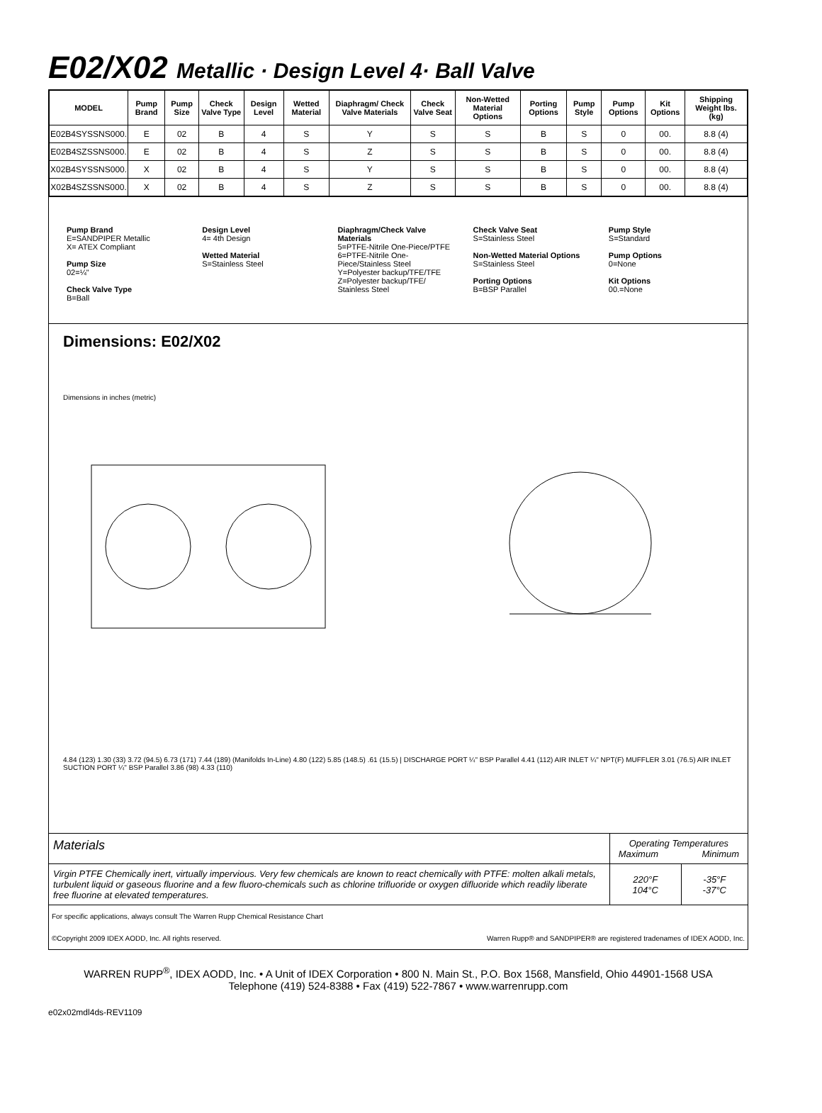E02/X02 Metallic · Design Level 4· Ball Valve
| MODEL | Pump Brand | Pump Size | Check Valve Type | Design Level | Wetted Material | Diaphragm/ Check Valve Materials | Check Valve Seat | Non-Wetted Material Options | Porting Options | Pump Style | Pump Options | Kit Options | Shipping Weight lbs. (kg) |
| --- | --- | --- | --- | --- | --- | --- | --- | --- | --- | --- | --- | --- | --- |
| E02B4SYSSNS000. | E | 02 | B | 4 | S | Y | S | S | B | S | 0 | 00. | 8.8 (4) |
| E02B4SZSSNS000. | E | 02 | B | 4 | S | Z | S | S | B | S | 0 | 00. | 8.8 (4) |
| X02B4SYSSNS000. | X | 02 | B | 4 | S | Y | S | S | B | S | 0 | 00. | 8.8 (4) |
| X02B4SZSSNS000. | X | 02 | B | 4 | S | Z | S | S | B | S | 0 | 00. | 8.8 (4) |
Pump Brand
E=SANDPIPER Metallic
X= ATEX Compliant
Pump Size
02=¼"
Check Valve Type
B=Ball
Design Level
4= 4th Design
Wetted Material
S=Stainless Steel
Diaphragm/Check Valve Materials
5=PTFE-Nitrile One-Piece/PTFE
6=PTFE-Nitrile One-Piece/Stainless Steel
Y=Polyester backup/TFE/TFE
Z=Polyester backup/TFE/ Stainless Steel
Check Valve Seat
S=Stainless Steel
Non-Wetted Material Options
S=Stainless Steel
Porting Options
B=BSP Parallel
Pump Style
S=Standard
Pump Options
0=None
Kit Options
00.=None
Dimensions: E02/X02
Dimensions in inches (metric)
4.84 (123) 1.30 (33) 3.72 (94.5) 6.73 (171) 7.44 (189) (Manifolds In-Line) 4.80 (122) 5.85 (148.5) .61 (15.5) | DISCHARGE PORT ¼" BSP Parallel 4.41 (112) AIR INLET ¼" NPT(F) MUFFLER 3.01 (76.5) AIR INLET SUCTION PORT ¼" BSP Parallel 3.86 (98) 4.33 (110)
| Materials | Operating Temperatures Maximum Minimum | |
| Virgin PTFE Chemically inert, virtually impervious. Very few chemicals are known to react chemically with PTFE: molten alkali metals, turbulent liquid or gaseous fluorine and a few fluoro-chemicals such as chlorine trifluoride or oxygen difluoride which readily liberate free fluorine at elevated temperatures. | 220°F 104°C | -35°F -37°C |
For specific applications, always consult The Warren Rupp Chemical Resistance Chart
©Copyright 2009 IDEX AODD, Inc. All rights reserved. Warren Rupp® and SANDPIPER® are registered tradenames of IDEX AODD, Inc.
WARREN RUPP<sup>®</sup>, IDEX AODD, Inc. • A Unit of IDEX Corporation • 800 N. Main St., P.O. Box 1568, Mansfield, Ohio 44901-1568 USA
Telephone (419) 524-8388 • Fax (419) 522-7867 • www.warrenrupp.com
e02x02mdl4ds-REV1109